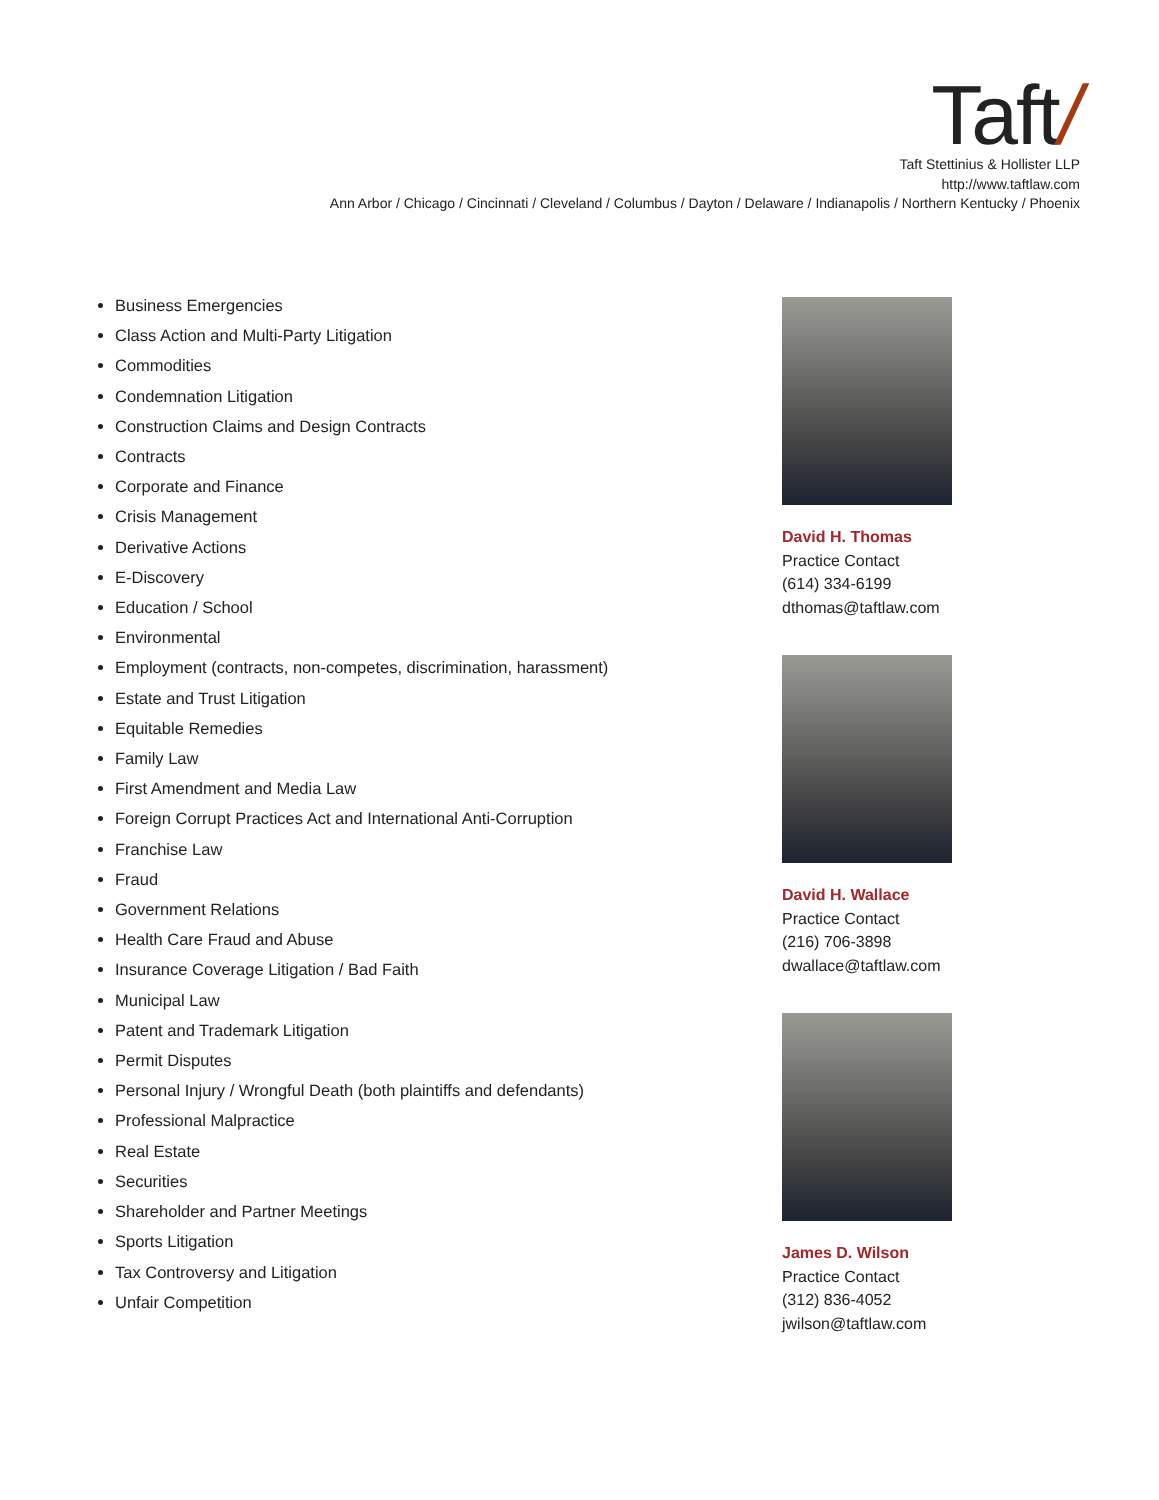Taft/
Taft Stettinius & Hollister LLP
http://www.taftlaw.com
Ann Arbor / Chicago / Cincinnati / Cleveland / Columbus / Dayton / Delaware / Indianapolis / Northern Kentucky / Phoenix
Business Emergencies
Class Action and Multi-Party Litigation
Commodities
Condemnation Litigation
Construction Claims and Design Contracts
Contracts
Corporate and Finance
Crisis Management
Derivative Actions
E-Discovery
Education / School
Environmental
Employment (contracts, non-competes, discrimination, harassment)
Estate and Trust Litigation
Equitable Remedies
Family Law
First Amendment and Media Law
Foreign Corrupt Practices Act and International Anti-Corruption
Franchise Law
Fraud
Government Relations
Health Care Fraud and Abuse
Insurance Coverage Litigation / Bad Faith
Municipal Law
Patent and Trademark Litigation
Permit Disputes
Personal Injury / Wrongful Death (both plaintiffs and defendants)
Professional Malpractice
Real Estate
Securities
Shareholder and Partner Meetings
Sports Litigation
Tax Controversy and Litigation
Unfair Competition
David H. Thomas
Practice Contact
(614) 334-6199
dthomas@taftlaw.com
David H. Wallace
Practice Contact
(216) 706-3898
dwallace@taftlaw.com
James D. Wilson
Practice Contact
(312) 836-4052
jwilson@taftlaw.com